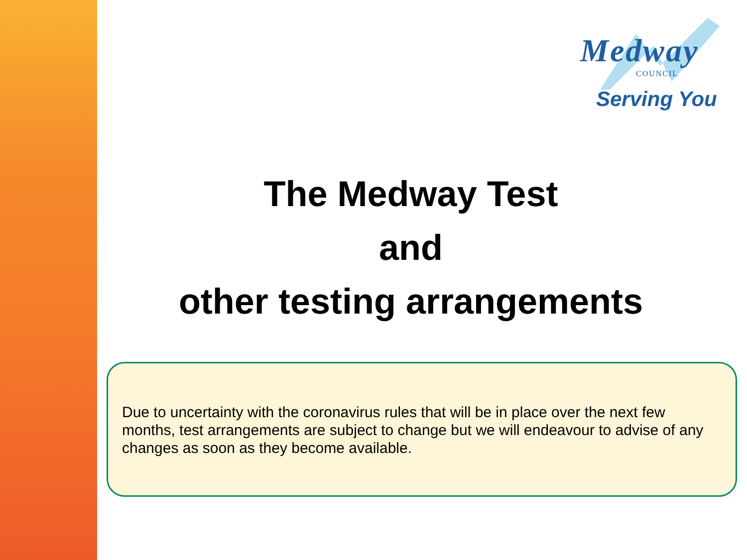Medway
COUNCIL
Serving You
The Medway Test
and
other testing arrangements
Due to uncertainty with the coronavirus rules that will be in place over the next few months, test arrangements are subject to change but we will endeavour to advise of any changes as soon as they become available.